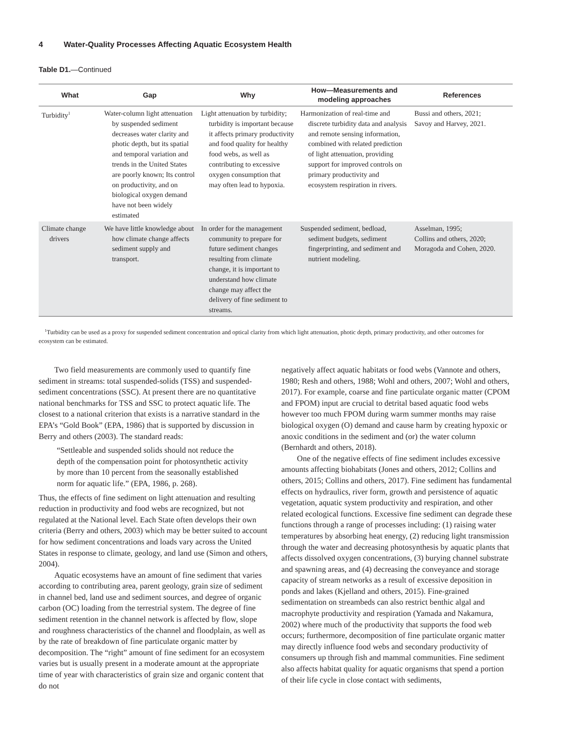4 Water-Quality Processes Affecting Aquatic Ecosystem Health
Table D1.—Continued
| What | Gap | Why | How—Measurements and modeling approaches | References |
| --- | --- | --- | --- | --- |
| Turbidity<sup>1</sup> | Water-column light attenuation by suspended sediment decreases water clarity and photic depth, but its spatial and temporal variation and trends in the United States are poorly known; Its control on productivity, and on biological oxygen demand have not been widely estimated | Light attenuation by turbidity; turbidity is important because it affects primary productivity and food quality for healthy food webs, as well as contributing to excessive oxygen consumption that may often lead to hypoxia. | Harmonization of real-time and discrete turbidity data and analysis and remote sensing information, combined with related prediction of light attenuation, providing support for improved controls on primary productivity and ecosystem respiration in rivers. | Bussi and others, 2021; Savoy and Harvey, 2021. |
| Climate change drivers | We have little knowledge about how climate change affects sediment supply and transport. | In order for the management community to prepare for future sediment changes resulting from climate change, it is important to understand how climate change may affect the delivery of fine sediment to streams. | Suspended sediment, bedload, sediment budgets, sediment fingerprinting, and sediment and nutrient modeling. | Asselman, 1995; Collins and others, 2020; Moragoda and Cohen, 2020. |
<sup>1</sup> Turbidity can be used as a proxy for suspended sediment concentration and optical clarity from which light attenuation, photic depth, primary productivity, and other outcomes for ecosystem can be estimated.
Two field measurements are commonly used to quantify fine sediment in streams: total suspended-solids (TSS) and suspended-sediment concentrations (SSC). At present there are no quantitative national benchmarks for TSS and SSC to protect aquatic life. The closest to a national criterion that exists is a narrative standard in the EPA’s “Gold Book” (EPA, 1986) that is supported by discussion in Berry and others (2003). The standard reads:
“Settleable and suspended solids should not reduce the depth of the compensation point for photosynthetic activity by more than 10 percent from the seasonally established norm for aquatic life.” (EPA, 1986, p. 268).
Thus, the effects of fine sediment on light attenuation and resulting reduction in productivity and food webs are recognized, but not regulated at the National level. Each State often develops their own criteria (Berry and others, 2003) which may be better suited to account for how sediment concentrations and loads vary across the United States in response to climate, geology, and land use (Simon and others, 2004).
Aquatic ecosystems have an amount of fine sediment that varies according to contributing area, parent geology, grain size of sediment in channel bed, land use and sediment sources, and degree of organic carbon (OC) loading from the terrestrial system. The degree of fine sediment retention in the channel network is affected by flow, slope and roughness characteristics of the channel and floodplain, as well as by the rate of breakdown of fine particulate organic matter by decomposition. The “right” amount of fine sediment for an ecosystem varies but is usually present in a moderate amount at the appropriate time of year with characteristics of grain size and organic content that do not
negatively affect aquatic habitats or food webs (Vannote and others, 1980; Resh and others, 1988; Wohl and others, 2007; Wohl and others, 2017). For example, coarse and fine particulate organic matter (CPOM and FPOM) input are crucial to detrital based aquatic food webs however too much FPOM during warm summer months may raise biological oxygen (O) demand and cause harm by creating hypoxic or anoxic conditions in the sediment and (or) the water column (Bernhardt and others, 2018).
One of the negative effects of fine sediment includes excessive amounts affecting biohabitats (Jones and others, 2012; Collins and others, 2015; Collins and others, 2017). Fine sediment has fundamental effects on hydraulics, river form, growth and persistence of aquatic vegetation, aquatic system productivity and respiration, and other related ecological functions. Excessive fine sediment can degrade these functions through a range of processes including: (1) raising water temperatures by absorbing heat energy, (2) reducing light transmission through the water and decreasing photosynthesis by aquatic plants that affects dissolved oxygen concentrations, (3) burying channel substrate and spawning areas, and (4) decreasing the conveyance and storage capacity of stream networks as a result of excessive deposition in ponds and lakes (Kjelland and others, 2015). Fine-grained sedimentation on streambeds can also restrict benthic algal and macrophyte productivity and respiration (Yamada and Nakamura, 2002) where much of the productivity that supports the food web occurs; furthermore, decomposition of fine particulate organic matter may directly influence food webs and secondary productivity of consumers up through fish and mammal communities. Fine sediment also affects habitat quality for aquatic organisms that spend a portion of their life cycle in close contact with sediments,